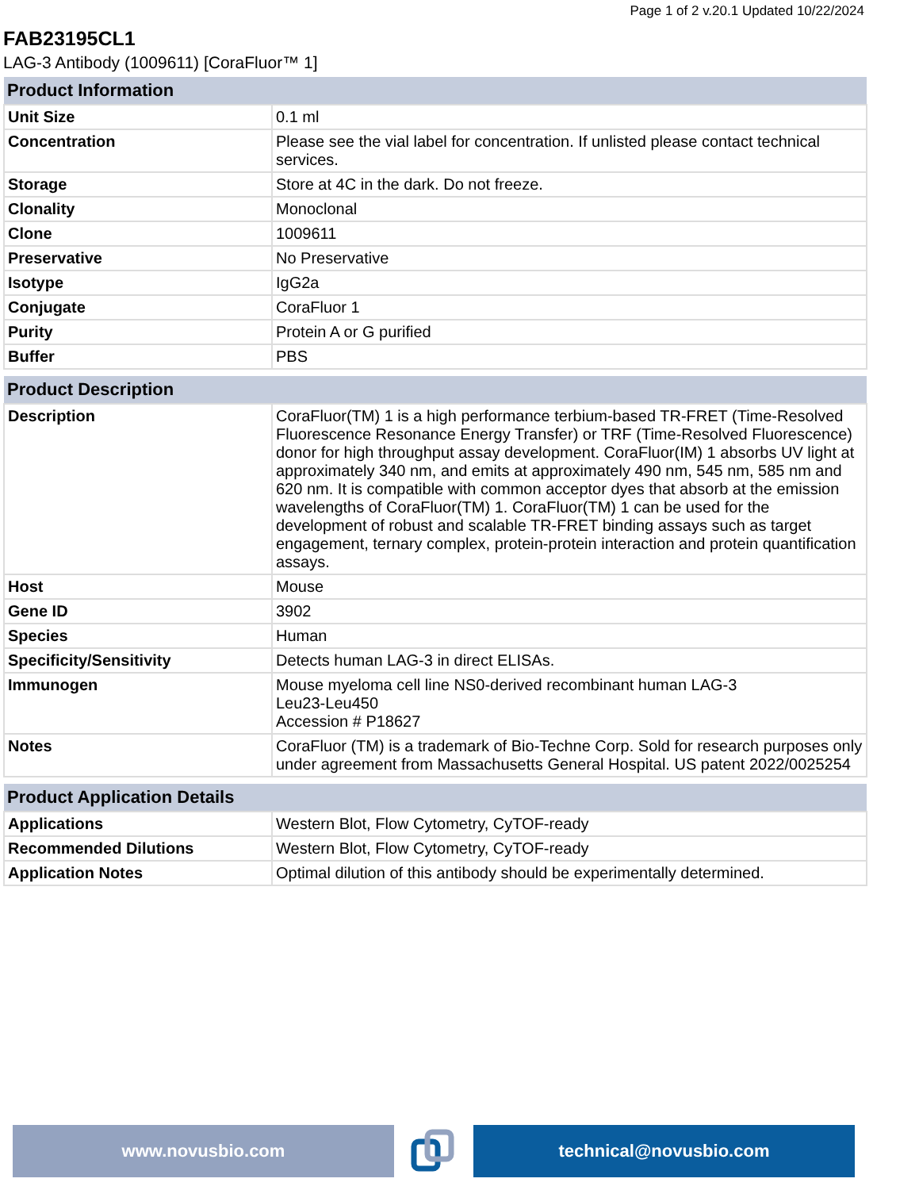Page 1 of 2 v.20.1 Updated 10/22/2024
FAB23195CL1
LAG-3 Antibody (1009611) [CoraFluor™ 1]
| Product Information | |
| --- | --- |
| Unit Size | 0.1 ml |
| Concentration | Please see the vial label for concentration. If unlisted please contact technical services. |
| Storage | Store at 4C in the dark. Do not freeze. |
| Clonality | Monoclonal |
| Clone | 1009611 |
| Preservative | No Preservative |
| Isotype | IgG2a |
| Conjugate | CoraFluor 1 |
| Purity | Protein A or G purified |
| Buffer | PBS |
| Product Description | |
| --- | --- |
| Description | CoraFluor(TM) 1 is a high performance terbium-based TR-FRET (Time-Resolved Fluorescence Resonance Energy Transfer) or TRF (Time-Resolved Fluorescence) donor for high throughput assay development. CoraFluor(IM) 1 absorbs UV light at approximately 340 nm, and emits at approximately 490 nm, 545 nm, 585 nm and 620 nm. It is compatible with common acceptor dyes that absorb at the emission wavelengths of CoraFluor(TM) 1. CoraFluor(TM) 1 can be used for the development of robust and scalable TR-FRET binding assays such as target engagement, ternary complex, protein-protein interaction and protein quantification assays. |
| Host | Mouse |
| Gene ID | 3902 |
| Species | Human |
| Specificity/Sensitivity | Detects human LAG-3 in direct ELISAs. |
| Immunogen | Mouse myeloma cell line NS0-derived recombinant human LAG-3 Leu23-Leu450 Accession # P18627 |
| Notes | CoraFluor (TM) is a trademark of Bio-Techne Corp. Sold for research purposes only under agreement from Massachusetts General Hospital. US patent 2022/0025254 |
| Product Application Details | |
| --- | --- |
| Applications | Western Blot, Flow Cytometry, CyTOF-ready |
| Recommended Dilutions | Western Blot, Flow Cytometry, CyTOF-ready |
| Application Notes | Optimal dilution of this antibody should be experimentally determined. |
www.novusbio.com technical@novusbio.com